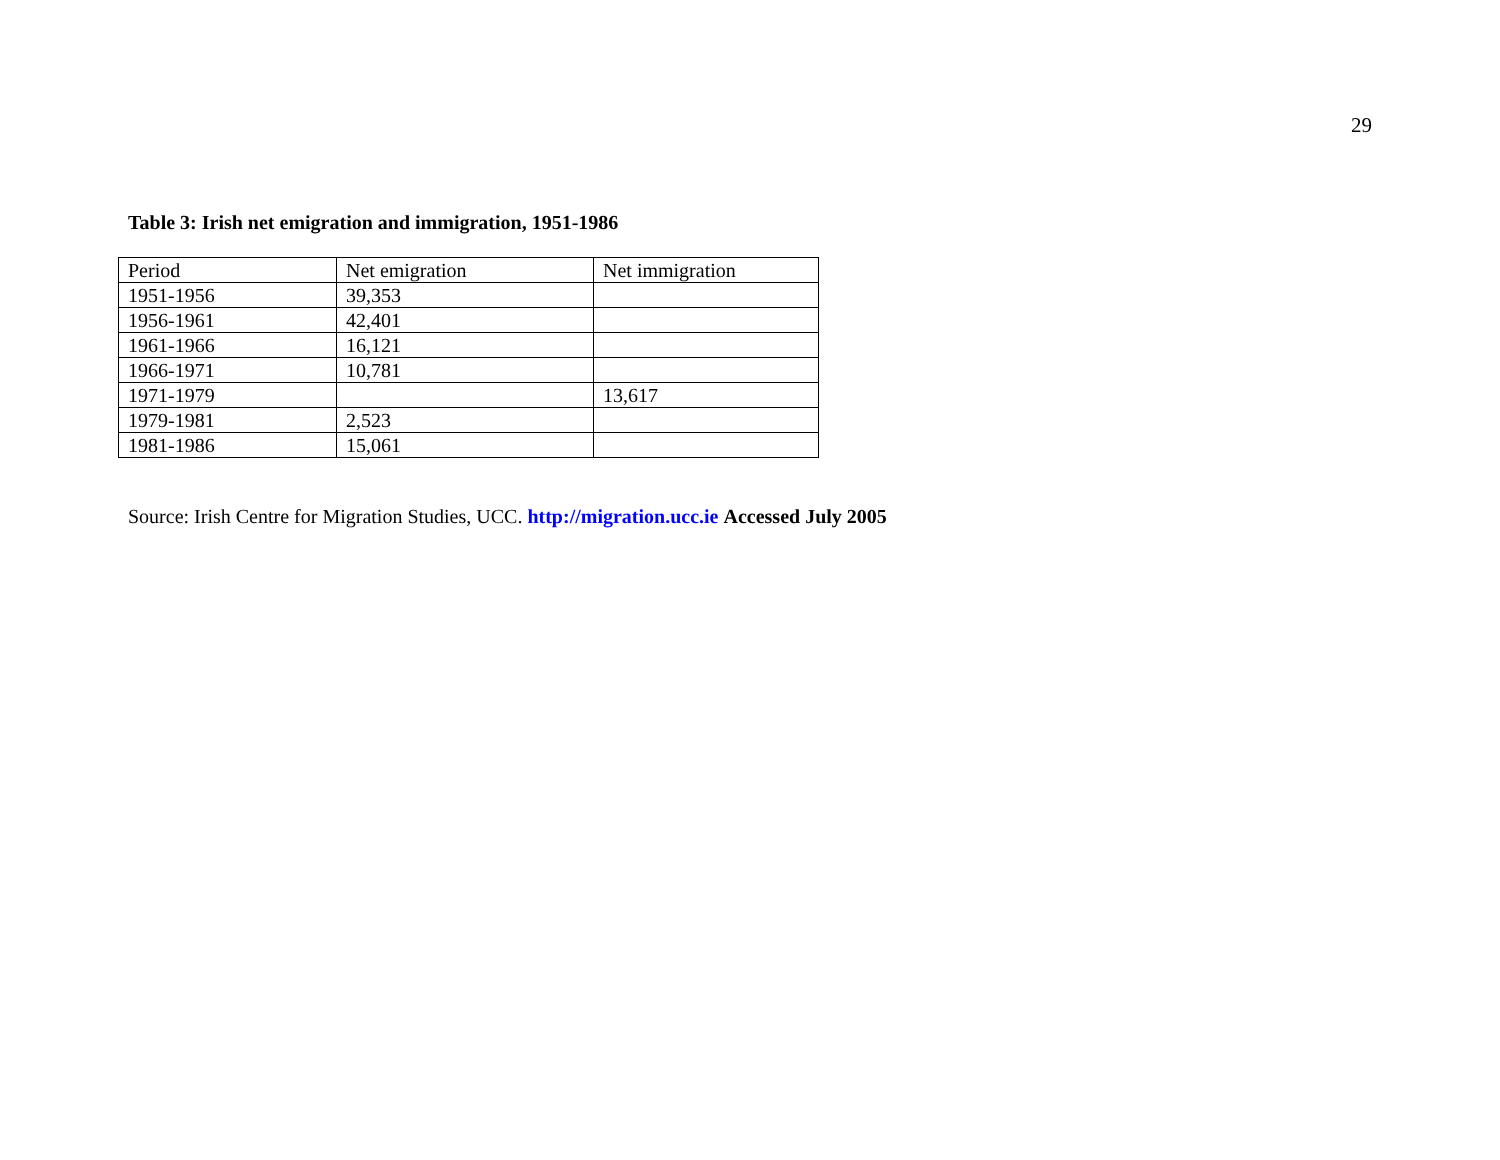29
Table 3: Irish net emigration and immigration, 1951-1986
| Period | Net emigration | Net immigration |
| 1951-1956 | 39,353 | |
| 1956-1961 | 42,401 | |
| 1961-1966 | 16,121 | |
| 1966-1971 | 10,781 | |
| 1971-1979 | | 13,617 |
| 1979-1981 | 2,523 | |
| 1981-1986 | 15,061 | |
Source: Irish Centre for Migration Studies, UCC. http://migration.ucc.ie Accessed July 2005